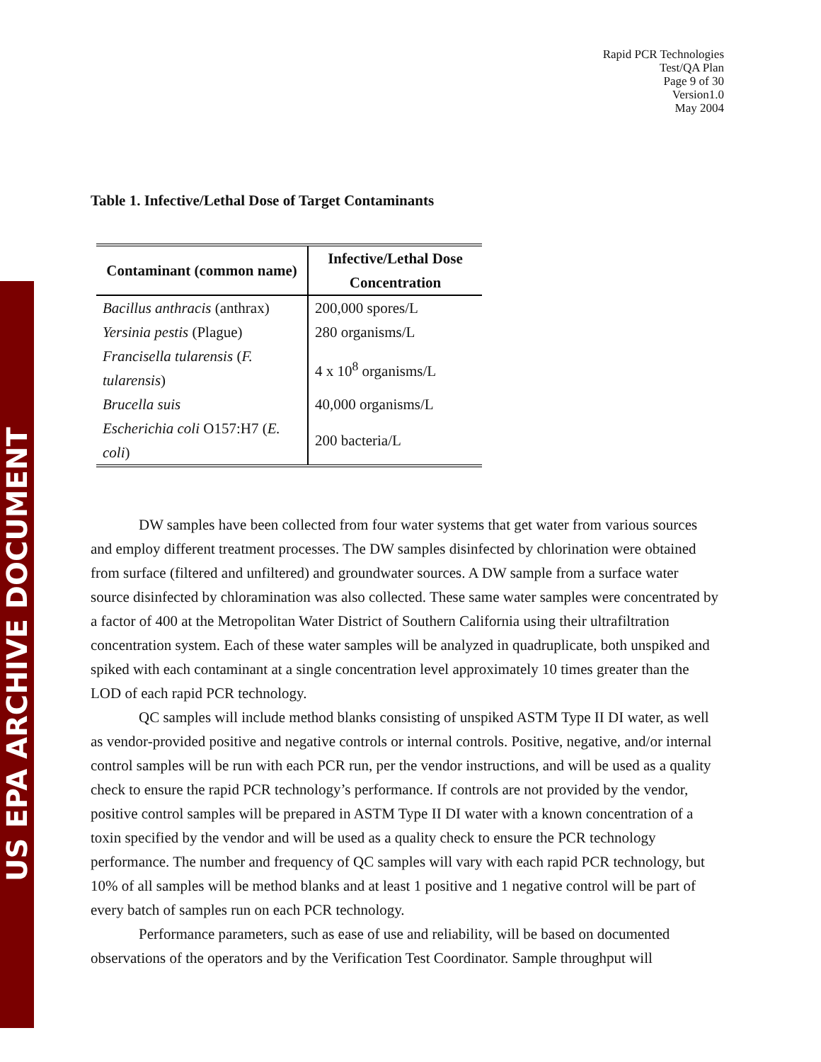US EPA ARCHIVE DOCUMENT
Rapid PCR Technologies
Test/QA Plan
Page 9 of 30
Version1.0
May 2004
Table 1. Infective/Lethal Dose of Target Contaminants
| Contaminant (common name) | Infective/Lethal Dose Concentration |
| --- | --- |
| Bacillus anthracis (anthrax) | 200,000 spores/L |
| Yersinia pestis (Plague) | 280 organisms/L |
| Francisella tularensis ( F. tularensis ) | 4 x 10<sup>8</sup> organisms/L |
| Brucella suis | 40,000 organisms/L |
| Escherichia coli O157:H7 ( E. coli ) | 200 bacteria/L |
DW samples have been collected from four water systems that get water from various sources and employ different treatment processes. The DW samples disinfected by chlorination were obtained from surface (filtered and unfiltered) and groundwater sources. A DW sample from a surface water source disinfected by chloramination was also collected. These same water samples were concentrated by a factor of 400 at the Metropolitan Water District of Southern California using their ultrafiltration concentration system. Each of these water samples will be analyzed in quadruplicate, both unspiked and spiked with each contaminant at a single concentration level approximately 10 times greater than the LOD of each rapid PCR technology.
QC samples will include method blanks consisting of unspiked ASTM Type II DI water, as well as vendor-provided positive and negative controls or internal controls. Positive, negative, and/or internal control samples will be run with each PCR run, per the vendor instructions, and will be used as a quality check to ensure the rapid PCR technology’s performance. If controls are not provided by the vendor, positive control samples will be prepared in ASTM Type II DI water with a known concentration of a toxin specified by the vendor and will be used as a quality check to ensure the PCR technology performance. The number and frequency of QC samples will vary with each rapid PCR technology, but 10% of all samples will be method blanks and at least 1 positive and 1 negative control will be part of every batch of samples run on each PCR technology.
Performance parameters, such as ease of use and reliability, will be based on documented observations of the operators and by the Verification Test Coordinator. Sample throughput will